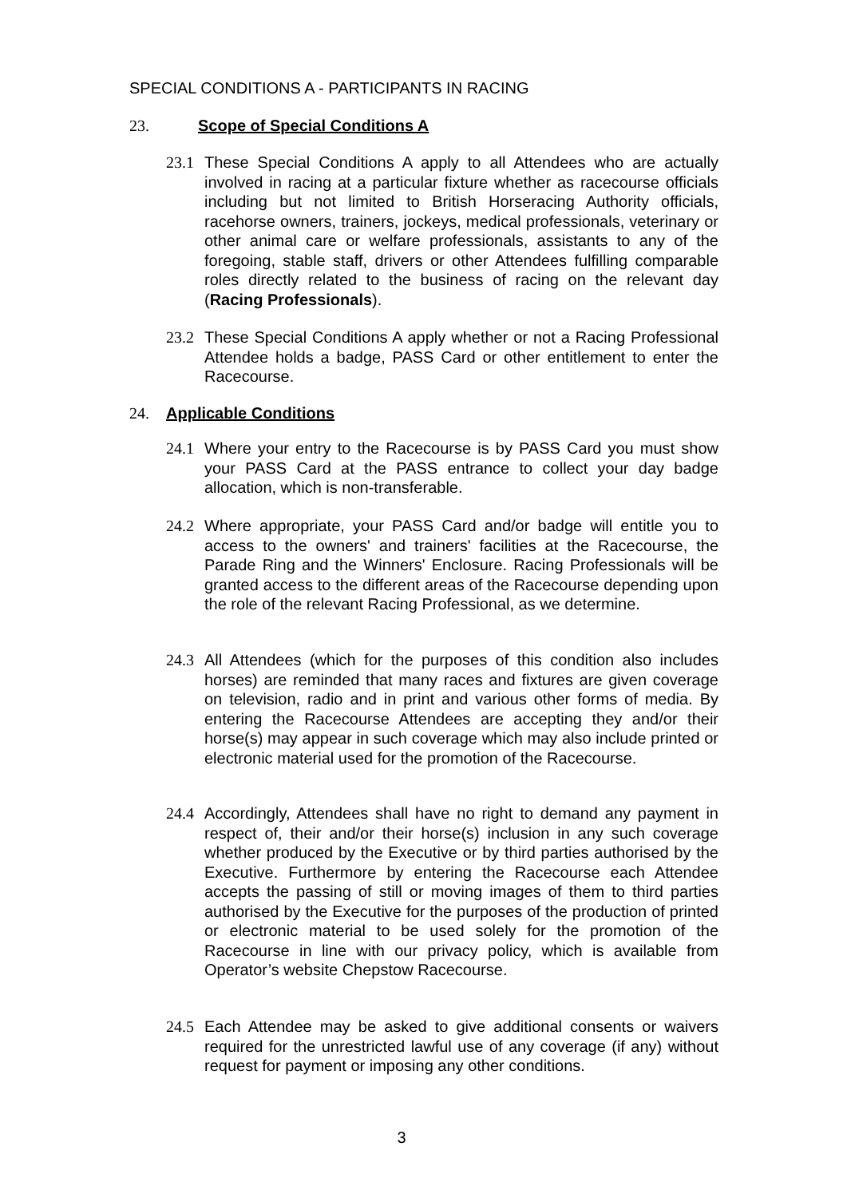SPECIAL CONDITIONS A - PARTICIPANTS IN RACING
23. Scope of Special Conditions A
23.1 These Special Conditions A apply to all Attendees who are actually involved in racing at a particular fixture whether as racecourse officials including but not limited to British Horseracing Authority officials, racehorse owners, trainers, jockeys, medical professionals, veterinary or other animal care or welfare professionals, assistants to any of the foregoing, stable staff, drivers or other Attendees fulfilling comparable roles directly related to the business of racing on the relevant day (Racing Professionals).
23.2 These Special Conditions A apply whether or not a Racing Professional Attendee holds a badge, PASS Card or other entitlement to enter the Racecourse.
24. Applicable Conditions
24.1 Where your entry to the Racecourse is by PASS Card you must show your PASS Card at the PASS entrance to collect your day badge allocation, which is non-transferable.
24.2 Where appropriate, your PASS Card and/or badge will entitle you to access to the owners' and trainers' facilities at the Racecourse, the Parade Ring and the Winners' Enclosure. Racing Professionals will be granted access to the different areas of the Racecourse depending upon the role of the relevant Racing Professional, as we determine.
24.3 All Attendees (which for the purposes of this condition also includes horses) are reminded that many races and fixtures are given coverage on television, radio and in print and various other forms of media. By entering the Racecourse Attendees are accepting they and/or their horse(s) may appear in such coverage which may also include printed or electronic material used for the promotion of the Racecourse.
24.4 Accordingly, Attendees shall have no right to demand any payment in respect of, their and/or their horse(s) inclusion in any such coverage whether produced by the Executive or by third parties authorised by the Executive. Furthermore by entering the Racecourse each Attendee accepts the passing of still or moving images of them to third parties authorised by the Executive for the purposes of the production of printed or electronic material to be used solely for the promotion of the Racecourse in line with our privacy policy, which is available from Operator’s website Chepstow Racecourse.
24.5 Each Attendee may be asked to give additional consents or waivers required for the unrestricted lawful use of any coverage (if any) without request for payment or imposing any other conditions.
3